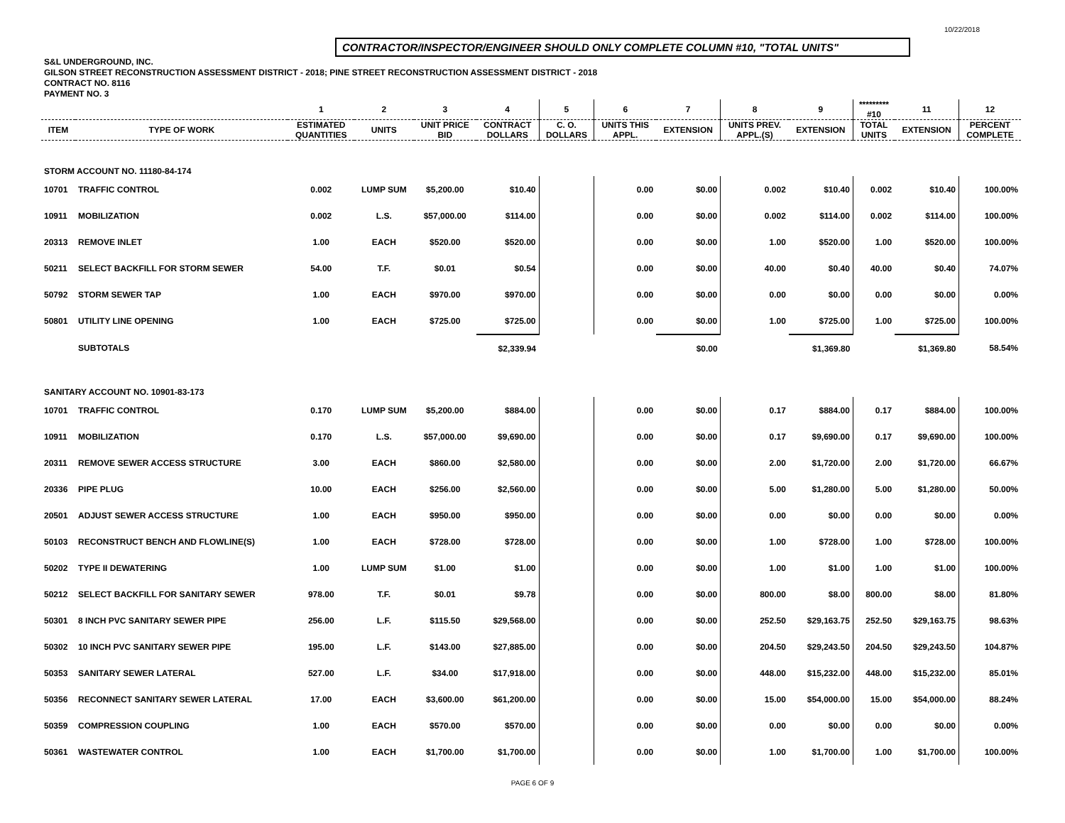10/22/2018
CONTRACTOR/INSPECTOR/ENGINEER SHOULD ONLY COMPLETE COLUMN #10, "TOTAL UNITS"
S&L UNDERGROUND, INC.
GILSON STREET RECONSTRUCTION ASSESSMENT DISTRICT - 2018; PINE STREET RECONSTRUCTION ASSESSMENT DISTRICT - 2018
CONTRACT NO. 8116
PAYMENT NO. 3
| | | 1 | 2 | 3 | 4 | 5 | 6 | 7 | 8 | 9 | ********* #10 | 11 | 12 |
| --- | --- | --- | --- | --- | --- | --- | --- | --- | --- | --- | --- | --- | --- |
| ITEM | TYPE OF WORK | ESTIMATED QUANTITIES | UNITS | UNIT PRICE BID | CONTRACT DOLLARS | C. O. DOLLARS | UNITS THIS APPL. | EXTENSION | UNITS PREV. APPL.(S) | EXTENSION | TOTAL UNITS | EXTENSION | PERCENT COMPLETE |
| STORM ACCOUNT NO. 11180-84-174 | | | | | | | | | | | | | |
| 10701 | TRAFFIC CONTROL | 0.002 | LUMP SUM | $5,200.00 | $10.40 | | 0.00 | $0.00 | 0.002 | $10.40 | 0.002 | $10.40 | 100.00% |
| 10911 | MOBILIZATION | 0.002 | L.S. | $57,000.00 | $114.00 | | 0.00 | $0.00 | 0.002 | $114.00 | 0.002 | $114.00 | 100.00% |
| 20313 | REMOVE INLET | 1.00 | EACH | $520.00 | $520.00 | | 0.00 | $0.00 | 1.00 | $520.00 | 1.00 | $520.00 | 100.00% |
| 50211 | SELECT BACKFILL FOR STORM SEWER | 54.00 | T.F. | $0.01 | $0.54 | | 0.00 | $0.00 | 40.00 | $0.40 | 40.00 | $0.40 | 74.07% |
| 50792 | STORM SEWER TAP | 1.00 | EACH | $970.00 | $970.00 | | 0.00 | $0.00 | 0.00 | $0.00 | 0.00 | $0.00 | 0.00% |
| 50801 | UTILITY LINE OPENING | 1.00 | EACH | $725.00 | $725.00 | | 0.00 | $0.00 | 1.00 | $725.00 | 1.00 | $725.00 | 100.00% |
| | SUBTOTALS | | | | $2,339.94 | | | $0.00 | | $1,369.80 | | $1,369.80 | 58.54% |
| SANITARY ACCOUNT NO. 10901-83-173 | | | | | | | | | | | | | |
| 10701 | TRAFFIC CONTROL | 0.170 | LUMP SUM | $5,200.00 | $884.00 | | 0.00 | $0.00 | 0.17 | $884.00 | 0.17 | $884.00 | 100.00% |
| 10911 | MOBILIZATION | 0.170 | L.S. | $57,000.00 | $9,690.00 | | 0.00 | $0.00 | 0.17 | $9,690.00 | 0.17 | $9,690.00 | 100.00% |
| 20311 | REMOVE SEWER ACCESS STRUCTURE | 3.00 | EACH | $860.00 | $2,580.00 | | 0.00 | $0.00 | 2.00 | $1,720.00 | 2.00 | $1,720.00 | 66.67% |
| 20336 | PIPE PLUG | 10.00 | EACH | $256.00 | $2,560.00 | | 0.00 | $0.00 | 5.00 | $1,280.00 | 5.00 | $1,280.00 | 50.00% |
| 20501 | ADJUST SEWER ACCESS STRUCTURE | 1.00 | EACH | $950.00 | $950.00 | | 0.00 | $0.00 | 0.00 | $0.00 | 0.00 | $0.00 | 0.00% |
| 50103 | RECONSTRUCT BENCH AND FLOWLINE(S) | 1.00 | EACH | $728.00 | $728.00 | | 0.00 | $0.00 | 1.00 | $728.00 | 1.00 | $728.00 | 100.00% |
| 50202 | TYPE II DEWATERING | 1.00 | LUMP SUM | $1.00 | $1.00 | | 0.00 | $0.00 | 1.00 | $1.00 | 1.00 | $1.00 | 100.00% |
| 50212 | SELECT BACKFILL FOR SANITARY SEWER | 978.00 | T.F. | $0.01 | $9.78 | | 0.00 | $0.00 | 800.00 | $8.00 | 800.00 | $8.00 | 81.80% |
| 50301 | 8 INCH PVC SANITARY SEWER PIPE | 256.00 | L.F. | $115.50 | $29,568.00 | | 0.00 | $0.00 | 252.50 | $29,163.75 | 252.50 | $29,163.75 | 98.63% |
| 50302 | 10 INCH PVC SANITARY SEWER PIPE | 195.00 | L.F. | $143.00 | $27,885.00 | | 0.00 | $0.00 | 204.50 | $29,243.50 | 204.50 | $29,243.50 | 104.87% |
| 50353 | SANITARY SEWER LATERAL | 527.00 | L.F. | $34.00 | $17,918.00 | | 0.00 | $0.00 | 448.00 | $15,232.00 | 448.00 | $15,232.00 | 85.01% |
| 50356 | RECONNECT SANITARY SEWER LATERAL | 17.00 | EACH | $3,600.00 | $61,200.00 | | 0.00 | $0.00 | 15.00 | $54,000.00 | 15.00 | $54,000.00 | 88.24% |
| 50359 | COMPRESSION COUPLING | 1.00 | EACH | $570.00 | $570.00 | | 0.00 | $0.00 | 0.00 | $0.00 | 0.00 | $0.00 | 0.00% |
| 50361 | WASTEWATER CONTROL | 1.00 | EACH | $1,700.00 | $1,700.00 | | 0.00 | $0.00 | 1.00 | $1,700.00 | 1.00 | $1,700.00 | 100.00% |
PAGE 6 OF 9